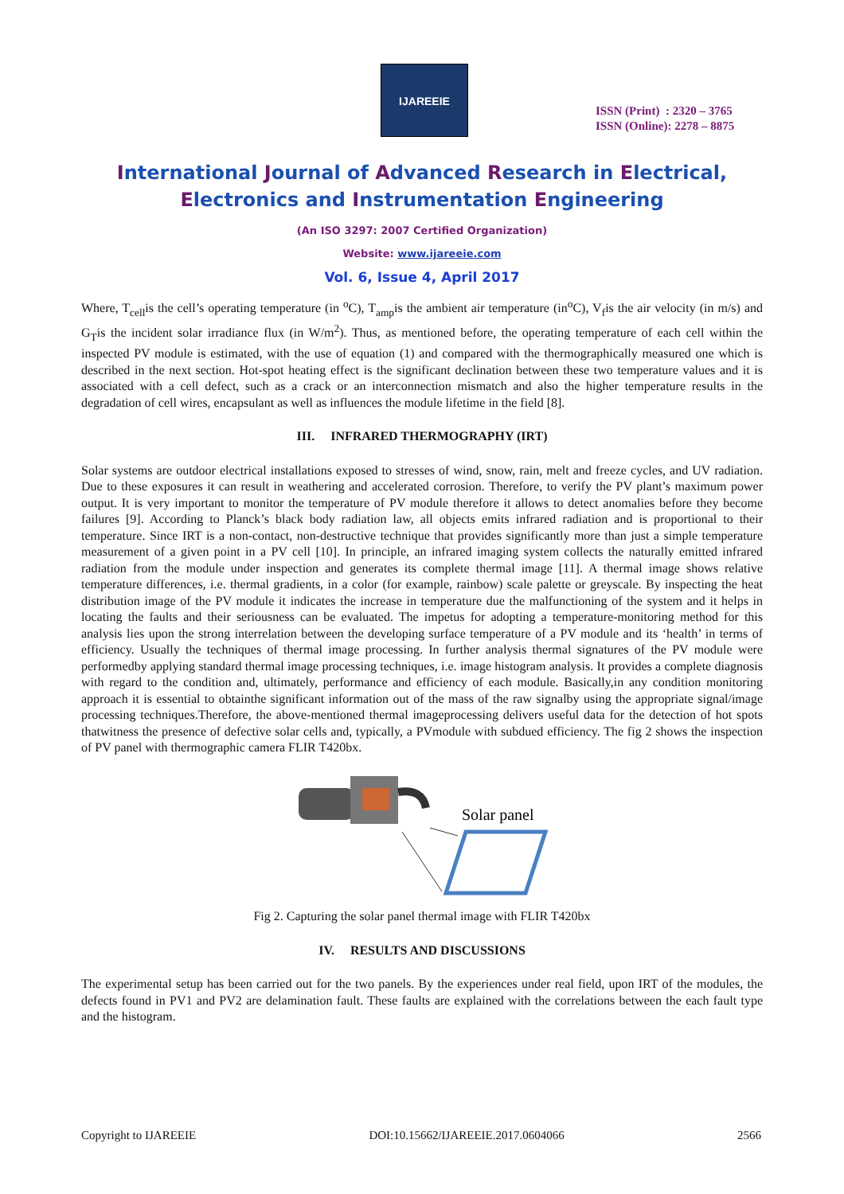IJAREEIE
ISSN (Print) : 2320 – 3765
ISSN (Online): 2278 – 8875
International Journal of Advanced Research in Electrical,
Electronics and Instrumentation Engineering
(An ISO 3297: 2007 Certified Organization)
Website: www.ijareeie.com
Vol. 6, Issue 4, April 2017
Where, T<sub>cell</sub>is the cell’s operating temperature (in <sup>o</sup>C), T<sub>amp</sub>is the ambient air temperature (in<sup>o</sup>C), V<sub>f</sub>is the air velocity (in m/s) and G<sub>T</sub>is the incident solar irradiance flux (in W/m<sup>2</sup>). Thus, as mentioned before, the operating temperature of each cell within the inspected PV module is estimated, with the use of equation (1) and compared with the thermographically measured one which is described in the next section. Hot-spot heating effect is the significant declination between these two temperature values and it is associated with a cell defect, such as a crack or an interconnection mismatch and also the higher temperature results in the degradation of cell wires, encapsulant as well as influences the module lifetime in the field [8].
III. INFRARED THERMOGRAPHY (IRT)
Solar systems are outdoor electrical installations exposed to stresses of wind, snow, rain, melt and freeze cycles, and UV radiation. Due to these exposures it can result in weathering and accelerated corrosion. Therefore, to verify the PV plant’s maximum power output. It is very important to monitor the temperature of PV module therefore it allows to detect anomalies before they become failures [9]. According to Planck’s black body radiation law, all objects emits infrared radiation and is proportional to their temperature. Since IRT is a non-contact, non-destructive technique that provides significantly more than just a simple temperature measurement of a given point in a PV cell [10]. In principle, an infrared imaging system collects the naturally emitted infrared radiation from the module under inspection and generates its complete thermal image [11]. A thermal image shows relative temperature differences, i.e. thermal gradients, in a color (for example, rainbow) scale palette or greyscale. By inspecting the heat distribution image of the PV module it indicates the increase in temperature due the malfunctioning of the system and it helps in locating the faults and their seriousness can be evaluated. The impetus for adopting a temperature-monitoring method for this analysis lies upon the strong interrelation between the developing surface temperature of a PV module and its ‘health’ in terms of efficiency. Usually the techniques of thermal image processing. In further analysis thermal signatures of the PV module were performedby applying standard thermal image processing techniques, i.e. image histogram analysis. It provides a complete diagnosis with regard to the condition and, ultimately, performance and efficiency of each module. Basically,in any condition monitoring approach it is essential to obtainthe significant information out of the mass of the raw signalby using the appropriate signal/image processing techniques.Therefore, the above-mentioned thermal imageprocessing delivers useful data for the detection of hot spots thatwitness the presence of defective solar cells and, typically, a PVmodule with subdued efficiency. The fig 2 shows the inspection of PV panel with thermographic camera FLIR T420bx.
Solar panel
Fig 2. Capturing the solar panel thermal image with FLIR T420bx
IV. RESULTS AND DISCUSSIONS
The experimental setup has been carried out for the two panels. By the experiences under real field, upon IRT of the modules, the defects found in PV1 and PV2 are delamination fault. These faults are explained with the correlations between the each fault type and the histogram.
Copyright to IJAREEIE DOI:10.15662/IJAREEIE.2017.0604066 2566